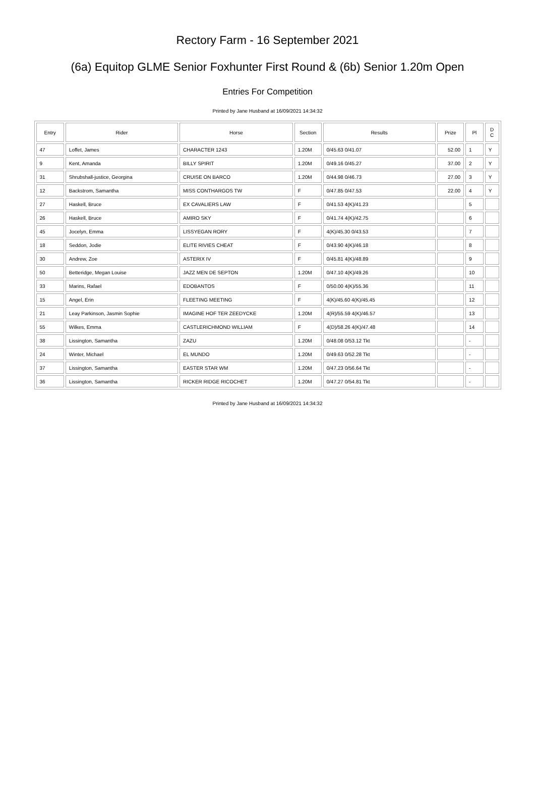Rectory Farm - 16 September 2021
(6a) Equitop GLME Senior Foxhunter First Round & (6b) Senior 1.20m Open
Entries For Competition
Printed by Jane Husband at 16/09/2021 14:34:32
| Entry | Rider | Horse | Section | Results | Prize | Pl | D C |
| --- | --- | --- | --- | --- | --- | --- | --- |
| 47 | Loffet, James | CHARACTER 1243 | 1.20M | 0/45.63 0/41.07 | 52.00 | 1 | Y |
| 9 | Kent, Amanda | BILLY SPIRIT | 1.20M | 0/49.16 0/45.27 | 37.00 | 2 | Y |
| 31 | Shrubshall-justice, Georgina | CRUISE ON BARCO | 1.20M | 0/44.98 0/46.73 | 27.00 | 3 | Y |
| 12 | Backstrom, Samantha | MISS CONTHARGOS TW | F | 0/47.85 0/47.53 | 22.00 | 4 | Y |
| 27 | Haskell, Bruce | EX CAVALIERS LAW | F | 0/41.53 4(K)/41.23 | | 5 | |
| 26 | Haskell, Bruce | AMIRO SKY | F | 0/41.74 4(K)/42.75 | | 6 | |
| 45 | Jocelyn, Emma | LISSYEGAN RORY | F | 4(K)/45.30 0/43.53 | | 7 | |
| 18 | Seddon, Jodie | ELITE RIVIES CHEAT | F | 0/43.90 4(K)/46.18 | | 8 | |
| 30 | Andrew, Zoe | ASTERIX IV | F | 0/45.81 4(K)/48.89 | | 9 | |
| 50 | Betteridge, Megan Louise | JAZZ MEN DE SEPTON | 1.20M | 0/47.10 4(K)/49.26 | | 10 | |
| 33 | Marins, Rafael | EDOBANTOS | F | 0/50.00 4(K)/55.36 | | 11 | |
| 15 | Angel, Erin | FLEETING MEETING | F | 4(K)/45.60 4(K)/45.45 | | 12 | |
| 21 | Leay Parkinson, Jasmin Sophie | IMAGINE HOF TER ZEEDYCKE | 1.20M | 4(R)/55.59 4(K)/46.57 | | 13 | |
| 55 | Wilkes, Emma | CASTLERICHMOND WILLIAM | F | 4(D)/58.26 4(K)/47.48 | | 14 | |
| 38 | Lissington, Samantha | ZAZU | 1.20M | 0/48.08 0/53.12 Tkt | | - | |
| 24 | Winter, Michael | EL MUNDO | 1.20M | 0/49.63 0/52.28 Tkt | | - | |
| 37 | Lissington, Samantha | EASTER STAR WM | 1.20M | 0/47.23 0/56.64 Tkt | | - | |
| 36 | Lissington, Samantha | RICKER RIDGE RICOCHET | 1.20M | 0/47.27 0/54.81 Tkt | | - | |
Printed by Jane Husband at 16/09/2021 14:34:32